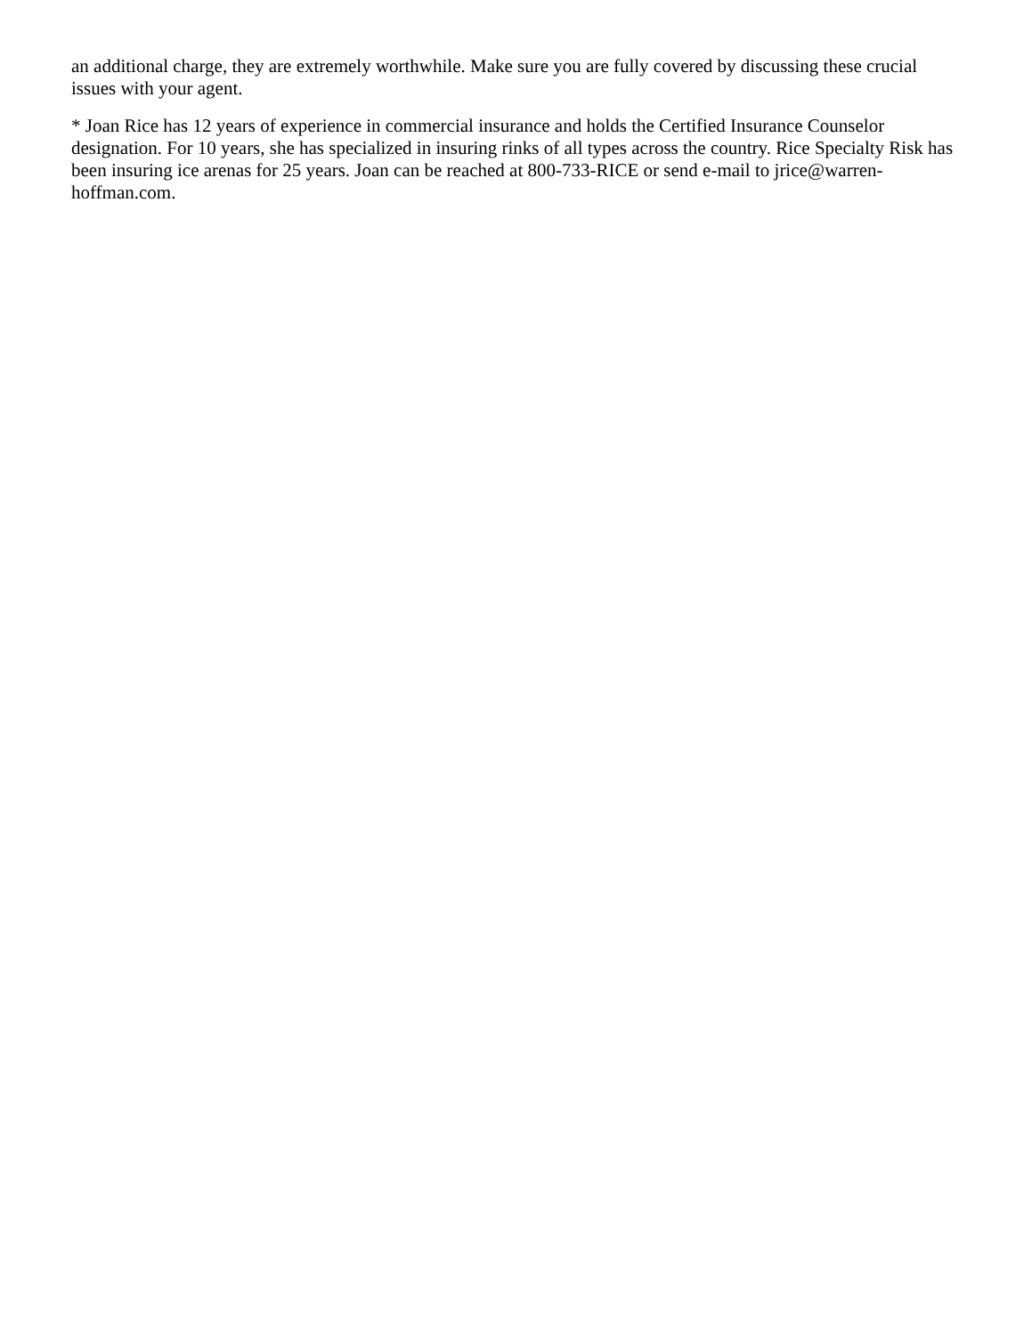an additional charge, they are extremely worthwhile. Make sure you are fully covered by discussing these crucial issues with your agent.
* Joan Rice has 12 years of experience in commercial insurance and holds the Certified Insurance Counselor designation. For 10 years, she has specialized in insuring rinks of all types across the country. Rice Specialty Risk has been insuring ice arenas for 25 years. Joan can be reached at 800-733-RICE or send e-mail to jrice@warren-hoffman.com.